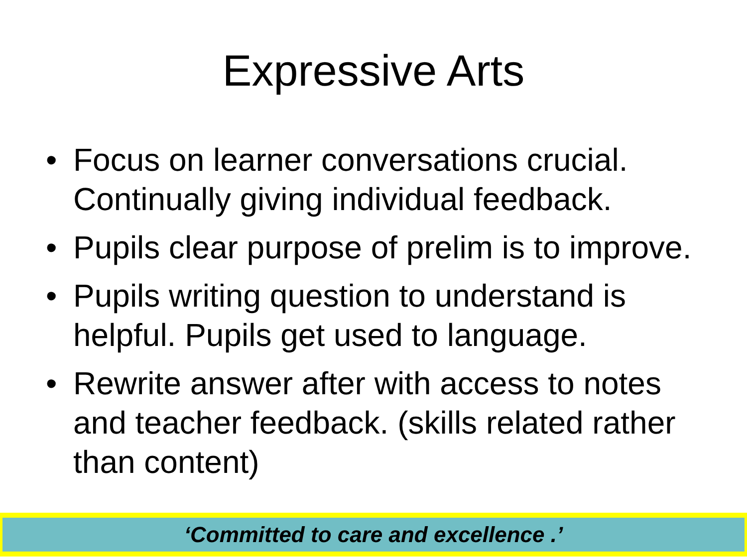Expressive Arts
• Focus on learner conversations crucial. Continually giving individual feedback.
• Pupils clear purpose of prelim is to improve.
• Pupils writing question to understand is helpful. Pupils get used to language.
• Rewrite answer after with access to notes and teacher feedback. (skills related rather than content)
‘Committed to care and excellence .’